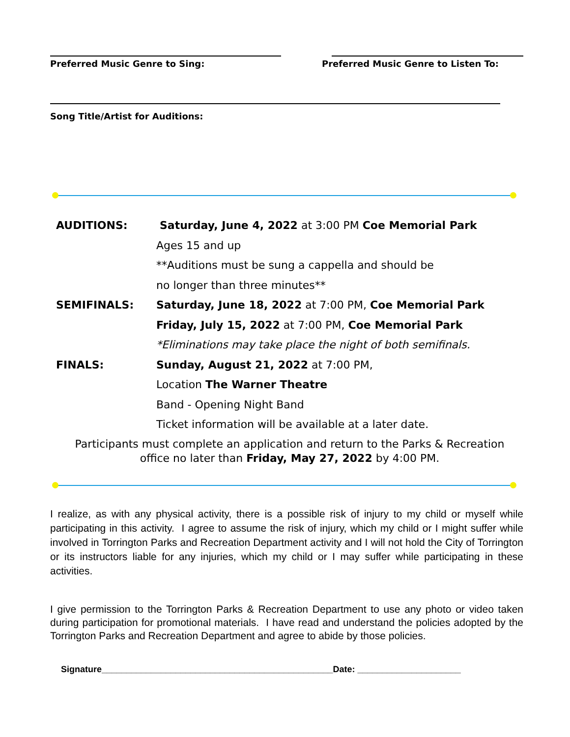Preferred Music Genre to Sing: Preferred Music Genre to Listen To:
Song Title/Artist for Auditions:
AUDITIONS: Saturday, June 4, 2022 at 3:00 PM Coe Memorial Park
Ages 15 and up
**Auditions must be sung a cappella and should be
no longer than three minutes**
SEMIFINALS: Saturday, June 18, 2022 at 7:00 PM, Coe Memorial Park
Friday, July 15, 2022 at 7:00 PM, Coe Memorial Park
*Eliminations may take place the night of both semifinals.
FINALS: Sunday, August 21, 2022 at 7:00 PM,
Location The Warner Theatre
Band - Opening Night Band
Ticket information will be available at a later date.
Participants must complete an application and return to the Parks & Recreation
office no later than Friday, May 27, 2022 by 4:00 PM.
I realize, as with any physical activity, there is a possible risk of injury to my child or myself while participating in this activity. I agree to assume the risk of injury, which my child or I might suffer while involved in Torrington Parks and Recreation Department activity and I will not hold the City of Torrington or its instructors liable for any injuries, which my child or I may suffer while participating in these activities.
I give permission to the Torrington Parks & Recreation Department to use any photo or video taken during participation for promotional materials. I have read and understand the policies adopted by the Torrington Parks and Recreation Department and agree to abide by those policies.
Signature_______________________________________________Date: _____________________